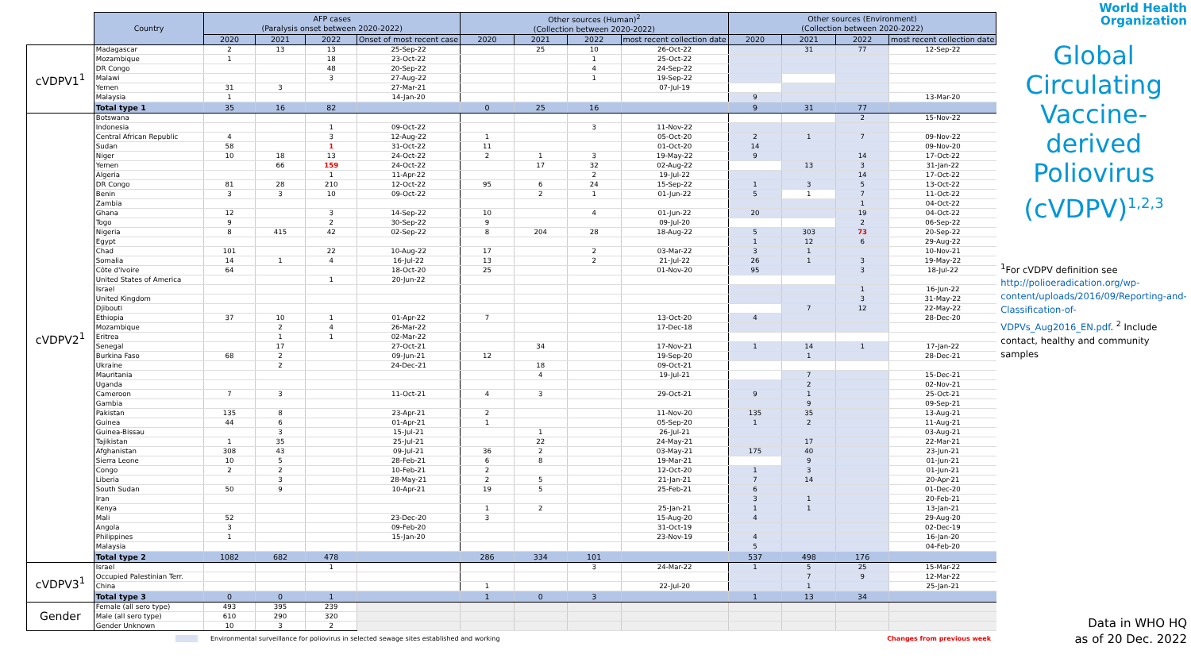| | Country | AFP cases (Paralysis onset between 2020-2022) | | | | Other sources (Human)<sup>2</sup> (Collection between 2020-2022) | | | | Other sources (Environment) (Collection between 2020-2022) | | | |
| --- | --- | --- | --- | --- | --- | --- | --- | --- | --- | --- | --- | --- | --- |
| | | 2020 | 2021 | 2022 | Onset of most recent case | 2020 | 2021 | 2022 | most recent collection date | 2020 | 2021 | 2022 | most recent collection date |
| cVDPV1<sup>1</sup> | Madagascar | 2 | 13 | 13 | 25-Sep-22 | | 25 | 10 | 26-Oct-22 | | 31 | 77 | 12-Sep-22 |
| | Mozambique | 1 | | 18 | 23-Oct-22 | | | 1 | 25-Oct-22 | | | | |
| | DR Congo | | | 48 | 20-Sep-22 | | | 4 | 24-Sep-22 | | | | |
| | Malawi | | | 3 | 27-Aug-22 | | | 1 | 19-Sep-22 | | | | |
| | Yemen | 31 | 3 | | 27-Mar-21 | | | | 07-Jul-19 | | | | |
| | Malaysia | 1 | | | 14-Jan-20 | | | | | 9 | | | 13-Mar-20 |
| | Total type 1 | 35 | 16 | 82 | | 0 | 25 | 16 | | 9 | 31 | 77 | |
| cVDPV2<sup>1</sup> | Botswana | | | | | | | | | | | 2 | 15-Nov-22 |
| | Indonesia | | | 1 | 09-Oct-22 | | | 3 | 11-Nov-22 | | | | |
| | Central African Republic | 4 | | 3 | 12-Aug-22 | 1 | | | 05-Oct-20 | 2 | 1 | 7 | 09-Nov-22 |
| | Sudan | 58 | | 1 | 31-Oct-22 | 11 | | | 01-Oct-20 | 14 | | | 09-Nov-20 |
| | Niger | 10 | 18 | 13 | 24-Oct-22 | 2 | 1 | 3 | 19-May-22 | 9 | | 14 | 17-Oct-22 |
| | Yemen | | 66 | 159 | 24-Oct-22 | | 17 | 32 | 02-Aug-22 | | 13 | 3 | 31-Jan-22 |
| | Algeria | | | 1 | 11-Apr-22 | | | 2 | 19-Jul-22 | | | 14 | 17-Oct-22 |
| | DR Congo | 81 | 28 | 210 | 12-Oct-22 | 95 | 6 | 24 | 15-Sep-22 | 1 | 3 | 5 | 13-Oct-22 |
| | Benin | 3 | 3 | 10 | 09-Oct-22 | | 2 | 1 | 01-Jun-22 | 5 | 1 | 7 | 11-Oct-22 |
| | Zambia | | | | | | | | | | | 1 | 04-Oct-22 |
| | Ghana | 12 | | 3 | 14-Sep-22 | 10 | | 4 | 01-Jun-22 | 20 | | 19 | 04-Oct-22 |
| | Togo | 9 | | 2 | 30-Sep-22 | 9 | | | 09-Jul-20 | | | 2 | 06-Sep-22 |
| | Nigeria | 8 | 415 | 42 | 02-Sep-22 | 8 | 204 | 28 | 18-Aug-22 | 5 | 303 | 73 | 20-Sep-22 |
| | Egypt | | | | | | | | | 1 | 12 | 6 | 29-Aug-22 |
| | Chad | 101 | | 22 | 10-Aug-22 | 17 | | 2 | 03-Mar-22 | 3 | 1 | | 10-Nov-21 |
| | Somalia | 14 | 1 | 4 | 16-Jul-22 | 13 | | 2 | 21-Jul-22 | 26 | 1 | 3 | 19-May-22 |
| | Côte d'Ivoire | 64 | | | 18-Oct-20 | 25 | | | 01-Nov-20 | 95 | | 3 | 18-Jul-22 |
| | United States of America | | | 1 | 20-Jun-22 | | | | | | | | |
| | Israel | | | | | | | | | | | 1 | 16-Jun-22 |
| | United Kingdom | | | | | | | | | | | 3 | 31-May-22 |
| | Djibouti | | | | | | | | | | 7 | 12 | 22-May-22 |
| | Ethiopia | 37 | 10 | 1 | 01-Apr-22 | 7 | | | 13-Oct-20 | 4 | | | 28-Dec-20 |
| | Mozambique | | 2 | 4 | 26-Mar-22 | | | | 17-Dec-18 | | | | |
| | Eritrea | | 1 | 1 | 02-Mar-22 | | | | | | | | |
| | Senegal | | 17 | | 27-Oct-21 | | 34 | | 17-Nov-21 | 1 | 14 | 1 | 17-Jan-22 |
| | Burkina Faso | 68 | 2 | | 09-Jun-21 | 12 | | | 19-Sep-20 | | 1 | | 28-Dec-21 |
| | Ukraine | | 2 | | 24-Dec-21 | | 18 | | 09-Oct-21 | | | | |
| | Mauritania | | | | | | 4 | | 19-Jul-21 | | 7 | | 15-Dec-21 |
| | Uganda | | | | | | | | | | 2 | | 02-Nov-21 |
| | Cameroon | 7 | 3 | | 11-Oct-21 | 4 | 3 | | 29-Oct-21 | 9 | 1 | | 25-Oct-21 |
| | Gambia | | | | | | | | | | 9 | | 09-Sep-21 |
| | Pakistan | 135 | 8 | | 23-Apr-21 | 2 | | | 11-Nov-20 | 135 | 35 | | 13-Aug-21 |
| | Guinea | 44 | 6 | | 01-Apr-21 | 1 | | | 05-Sep-20 | 1 | 2 | | 11-Aug-21 |
| | Guinea-Bissau | | 3 | | 15-Jul-21 | | 1 | | 26-Jul-21 | | | | 03-Aug-21 |
| | Tajikistan | 1 | 35 | | 25-Jul-21 | | 22 | | 24-May-21 | | 17 | | 22-Mar-21 |
| | Afghanistan | 308 | 43 | | 09-Jul-21 | 36 | 2 | | 03-May-21 | 175 | 40 | | 23-Jun-21 |
| | Sierra Leone | 10 | 5 | | 28-Feb-21 | 6 | 8 | | 19-Mar-21 | | 9 | | 01-Jun-21 |
| | Congo | 2 | 2 | | 10-Feb-21 | 2 | | | 12-Oct-20 | 1 | 3 | | 01-Jun-21 |
| | Liberia | | 3 | | 28-May-21 | 2 | 5 | | 21-Jan-21 | 7 | 14 | | 20-Apr-21 |
| | South Sudan | 50 | 9 | | 10-Apr-21 | 19 | 5 | | 25-Feb-21 | 6 | | | 01-Dec-20 |
| | Iran | | | | | | | | | 3 | 1 | | 20-Feb-21 |
| | Kenya | | | | | 1 | 2 | | 25-Jan-21 | 1 | 1 | | 13-Jan-21 |
| | Mali | 52 | | | 23-Dec-20 | 3 | | | 15-Aug-20 | 4 | | | 29-Aug-20 |
| | Angola | 3 | | | 09-Feb-20 | | | | 31-Oct-19 | | | | 02-Dec-19 |
| | Philippines | 1 | | | 15-Jan-20 | | | | 23-Nov-19 | 4 | | | 16-Jan-20 |
| | Malaysia | | | | | | | | | 5 | | | 04-Feb-20 |
| | Total type 2 | 1082 | 682 | 478 | | 286 | 334 | 101 | | 537 | 498 | 176 | |
| cVDPV3<sup>1</sup> | Israel | | | 1 | | | | 3 | 24-Mar-22 | 1 | 5 | 25 | 15-Mar-22 |
| | Occupied Palestinian Terr. | | | | | | | | | | 7 | 9 | 12-Mar-22 |
| | China | | | | | 1 | | | 22-Jul-20 | | 1 | | 25-Jan-21 |
| | Total type 3 | 0 | 0 | 1 | | 1 | 0 | 3 | | 1 | 13 | 34 | |
| Gender | Female (all sero type) | 493 | 395 | 239 | | | | | | | | | |
| | Male (all sero type) | 610 | 290 | 320 | | | | | | | | | |
| | Gender Unknown | 10 | 3 | 2 | | | | | | | | | |
Environmental surveillance for poliovirus in selected sewage sites established and working Changes from previous week
World Health
Organization
Global Circulating Vaccine-derived Poliovirus (cVDPV)<sup>1,2,3</sup>
<sup>1</sup> For cVDPV definition see http://polioeradication.org/wp-content/uploads/2016/09/Reporting-and-Classification-of-VDPVs_Aug2016_EN.pdf. <sup>2</sup> Include contact, healthy and community samples
Data in WHO HQ
as of 20 Dec. 2022